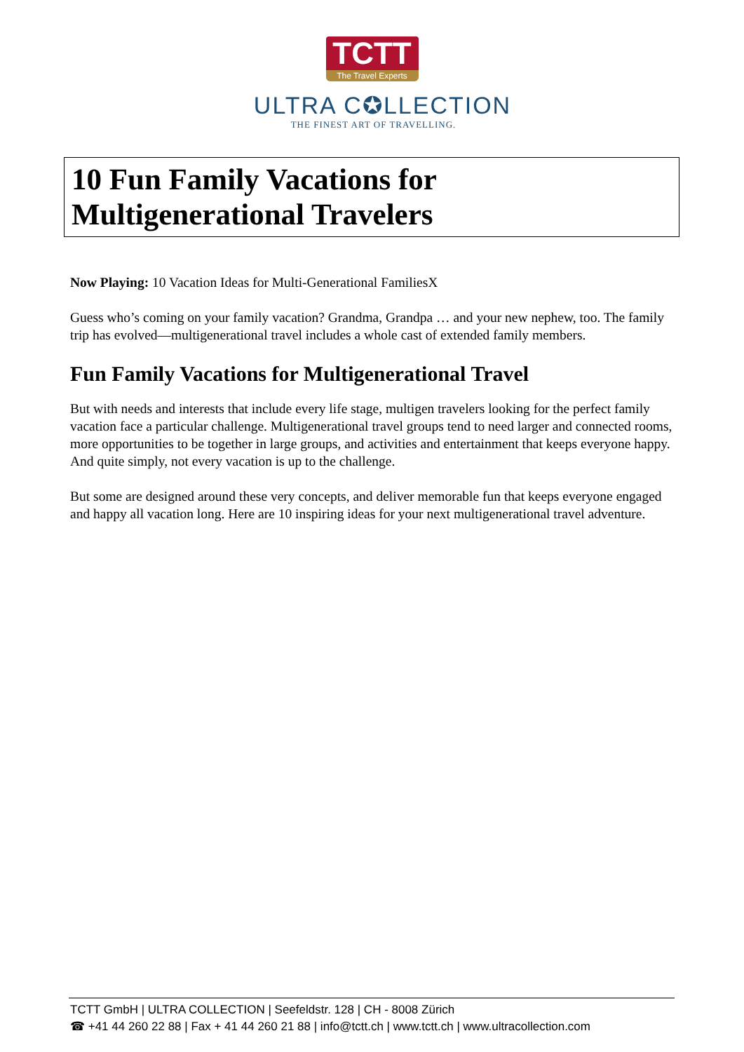TCTT
The Travel Experts
ULTRA C✪LLECTION
THE FINEST ART OF TRAVELLING.
10 Fun Family Vacations for Multigenerational Travelers
Now Playing: 10 Vacation Ideas for Multi-Generational FamiliesX
Guess who’s coming on your family vacation? Grandma, Grandpa … and your new nephew, too. The family trip has evolved—multigenerational travel includes a whole cast of extended family members.
Fun Family Vacations for Multigenerational Travel
But with needs and interests that include every life stage, multigen travelers looking for the perfect family vacation face a particular challenge. Multigenerational travel groups tend to need larger and connected rooms, more opportunities to be together in large groups, and activities and entertainment that keeps everyone happy. And quite simply, not every vacation is up to the challenge.
But some are designed around these very concepts, and deliver memorable fun that keeps everyone engaged and happy all vacation long. Here are 10 inspiring ideas for your next multigenerational travel adventure.
TCTT GmbH | ULTRA COLLECTION | Seefeldstr. 128 | CH - 8008 Zürich
☎ +41 44 260 22 88 | Fax + 41 44 260 21 88 | info@tctt.ch | www.tctt.ch | www.ultracollection.com